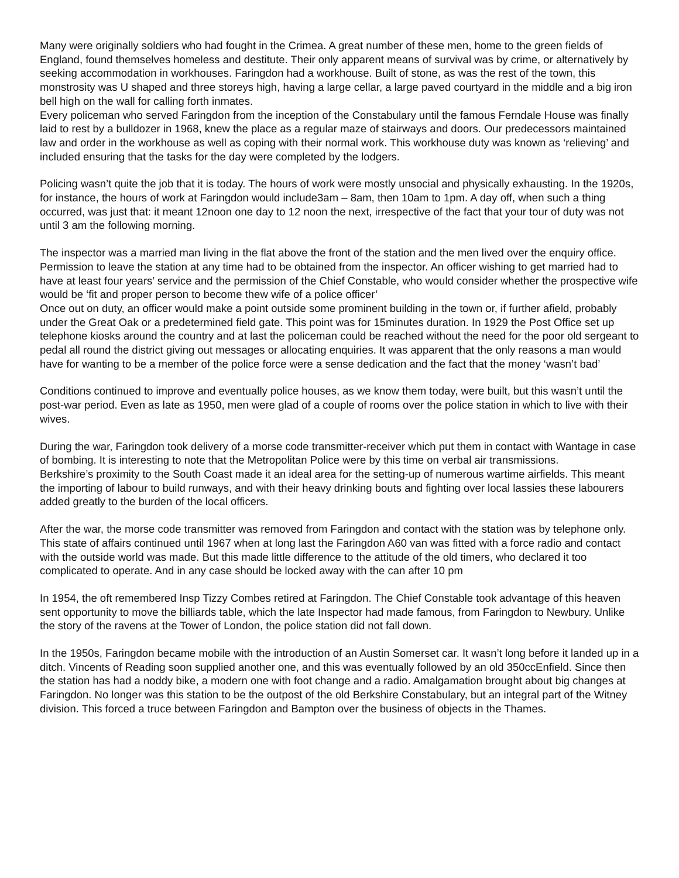Many were originally soldiers who had fought in the Crimea. A great number of these men, home to the green fields of England, found themselves homeless and destitute. Their only apparent means of survival was by crime, or alternatively by seeking accommodation in workhouses. Faringdon had a workhouse. Built of stone, as was the rest of the town, this monstrosity was U shaped and three storeys high, having a large cellar, a large paved courtyard in the middle and a big iron bell high on the wall for calling forth inmates.
Every policeman who served Faringdon from the inception of the Constabulary until the famous Ferndale House was finally laid to rest by a bulldozer in 1968, knew the place as a regular maze of stairways and doors. Our predecessors maintained law and order in the workhouse as well as coping with their normal work. This workhouse duty was known as ‘relieving’ and included ensuring that the tasks for the day were completed by the lodgers.
Policing wasn’t quite the job that it is today. The hours of work were mostly unsocial and physically exhausting. In the 1920s, for instance, the hours of work at Faringdon would include3am – 8am, then 10am to 1pm. A day off, when such a thing occurred, was just that: it meant 12noon one day to 12 noon the next, irrespective of the fact that your tour of duty was not until 3 am the following morning.
The inspector was a married man living in the flat above the front of the station and the men lived over the enquiry office. Permission to leave the station at any time had to be obtained from the inspector. An officer wishing to get married had to have at least four years’ service and the permission of the Chief Constable, who would consider whether the prospective wife would be ‘fit and proper person to become thew wife of a police officer’
Once out on duty, an officer would make a point outside some prominent building in the town or, if further afield, probably under the Great Oak or a predetermined field gate. This point was for 15minutes duration. In 1929 the Post Office set up telephone kiosks around the country and at last the policeman could be reached without the need for the poor old sergeant to pedal all round the district giving out messages or allocating enquiries. It was apparent that the only reasons a man would have for wanting to be a member of the police force were a sense dedication and the fact that the money ‘wasn’t bad’
Conditions continued to improve and eventually police houses, as we know them today, were built, but this wasn’t until the post-war period. Even as late as 1950, men were glad of a couple of rooms over the police station in which to live with their wives.
During the war, Faringdon took delivery of a morse code transmitter-receiver which put them in contact with Wantage in case of bombing. It is interesting to note that the Metropolitan Police were by this time on verbal air transmissions.
Berkshire’s proximity to the South Coast made it an ideal area for the setting-up of numerous wartime airfields. This meant the importing of labour to build runways, and with their heavy drinking bouts and fighting over local lassies these labourers added greatly to the burden of the local officers.
After the war, the morse code transmitter was removed from Faringdon and contact with the station was by telephone only. This state of affairs continued until 1967 when at long last the Faringdon A60 van was fitted with a force radio and contact with the outside world was made. But this made little difference to the attitude of the old timers, who declared it too complicated to operate. And in any case should be locked away with the can after 10 pm
In 1954, the oft remembered Insp Tizzy Combes retired at Faringdon. The Chief Constable took advantage of this heaven sent opportunity to move the billiards table, which the late Inspector had made famous, from Faringdon to Newbury. Unlike the story of the ravens at the Tower of London, the police station did not fall down.
In the 1950s, Faringdon became mobile with the introduction of an Austin Somerset car. It wasn’t long before it landed up in a ditch. Vincents of Reading soon supplied another one, and this was eventually followed by an old 350ccEnfield. Since then the station has had a noddy bike, a modern one with foot change and a radio. Amalgamation brought about big changes at Faringdon. No longer was this station to be the outpost of the old Berkshire Constabulary, but an integral part of the Witney division. This forced a truce between Faringdon and Bampton over the business of objects in the Thames.